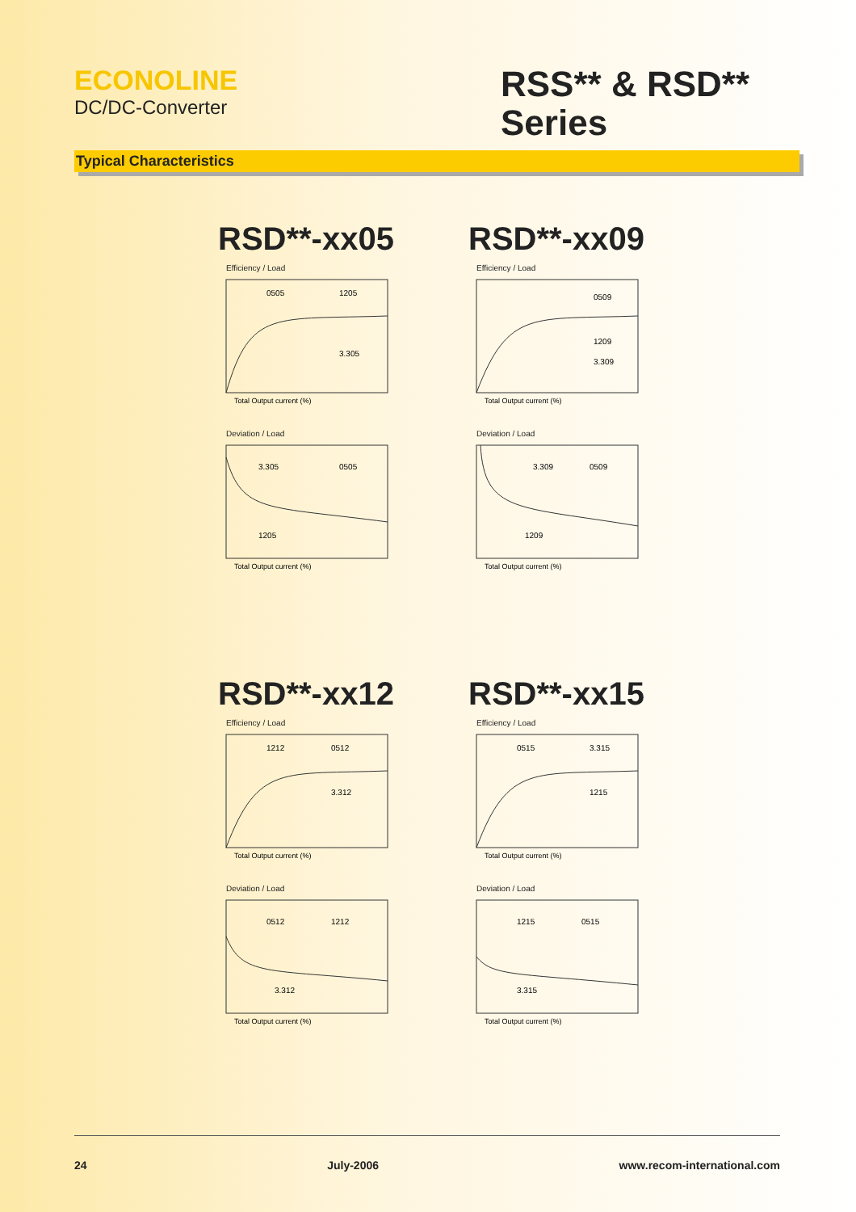ECONOLINE
DC/DC-Converter
RSS** & RSD** Series
Typical Characteristics
RSD**-xx05
Efficiency / Load
0505
1205
3.305
Total Output current (%)
Deviation / Load
3.305
0505
1205
Total Output current (%)
RSD**-xx09
Efficiency / Load
0509
1209
3.309
Total Output current (%)
Deviation / Load
3.309
0509
1209
Total Output current (%)
RSD**-xx12
Efficiency / Load
1212
0512
3.312
Total Output current (%)
Deviation / Load
0512
1212
3.312
Total Output current (%)
RSD**-xx15
Efficiency / Load
0515
3.315
1215
Total Output current (%)
Deviation / Load
1215
0515
3.315
Total Output current (%)
24 July-2006 www.recom-international.com